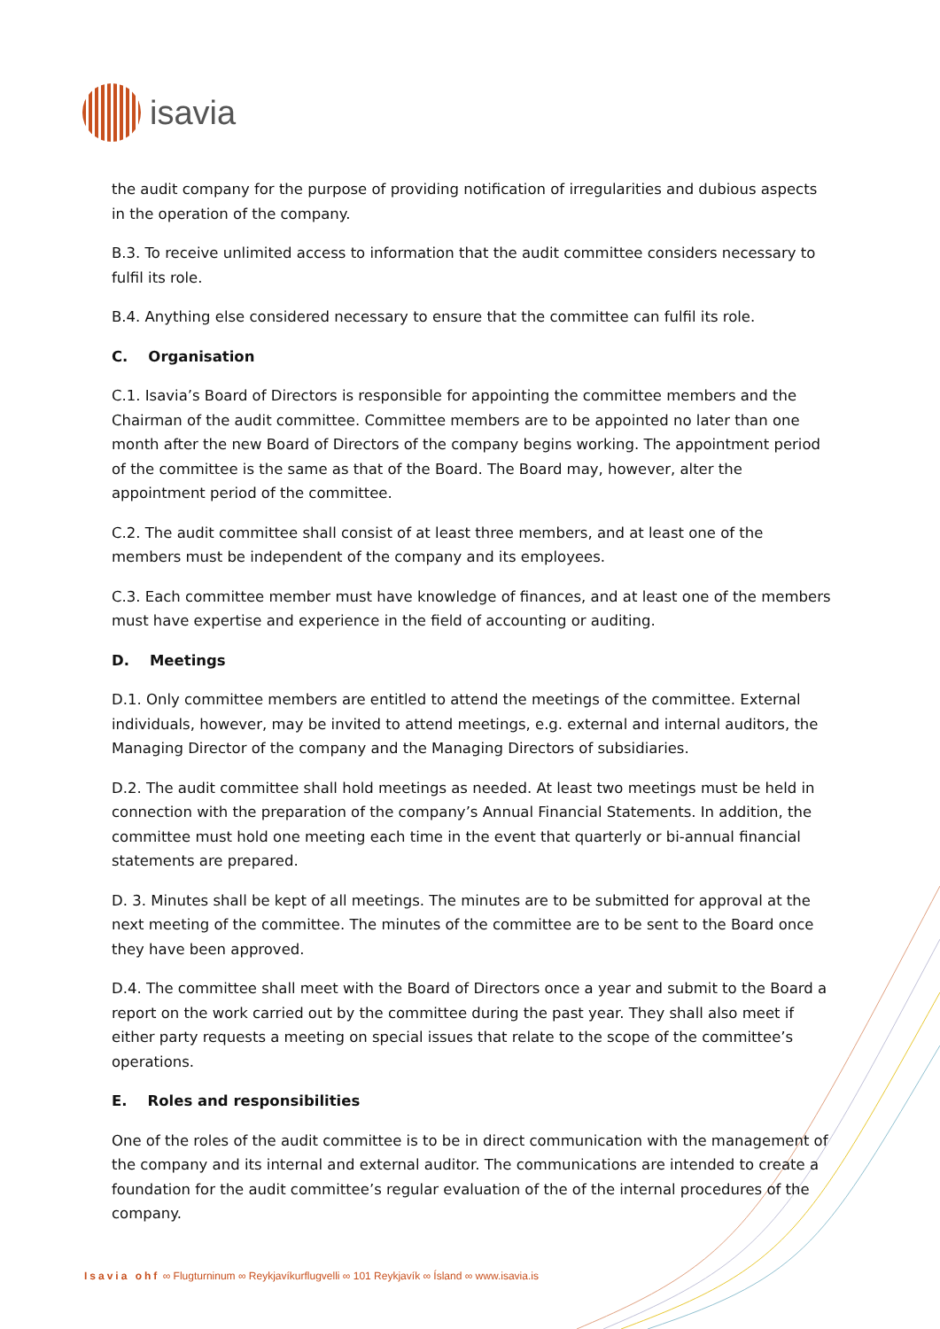isavia
the audit company for the purpose of providing notification of irregularities and dubious aspects in the operation of the company.
B.3. To receive unlimited access to information that the audit committee considers necessary to fulfil its role.
B.4. Anything else considered necessary to ensure that the committee can fulfil its role.
C. Organisation
C.1. Isavia’s Board of Directors is responsible for appointing the committee members and the Chairman of the audit committee. Committee members are to be appointed no later than one month after the new Board of Directors of the company begins working. The appointment period of the committee is the same as that of the Board. The Board may, however, alter the appointment period of the committee.
C.2. The audit committee shall consist of at least three members, and at least one of the members must be independent of the company and its employees.
C.3. Each committee member must have knowledge of finances, and at least one of the members must have expertise and experience in the field of accounting or auditing.
D. Meetings
D.1. Only committee members are entitled to attend the meetings of the committee. External individuals, however, may be invited to attend meetings, e.g. external and internal auditors, the Managing Director of the company and the Managing Directors of subsidiaries.
D.2. The audit committee shall hold meetings as needed. At least two meetings must be held in connection with the preparation of the company’s Annual Financial Statements. In addition, the committee must hold one meeting each time in the event that quarterly or bi-annual financial statements are prepared.
D. 3. Minutes shall be kept of all meetings. The minutes are to be submitted for approval at the next meeting of the committee. The minutes of the committee are to be sent to the Board once they have been approved.
D.4. The committee shall meet with the Board of Directors once a year and submit to the Board a report on the work carried out by the committee during the past year. They shall also meet if either party requests a meeting on special issues that relate to the scope of the committee’s operations.
E. Roles and responsibilities
One of the roles of the audit committee is to be in direct communication with the management of the company and its internal and external auditor. The communications are intended to create a foundation for the audit committee’s regular evaluation of the of the internal procedures of the company.
Isavia ohf ∞ Flugturninum ∞ Reykjavíkurflugvelli ∞ 101 Reykjavík ∞ Ísland ∞ www.isavia.is